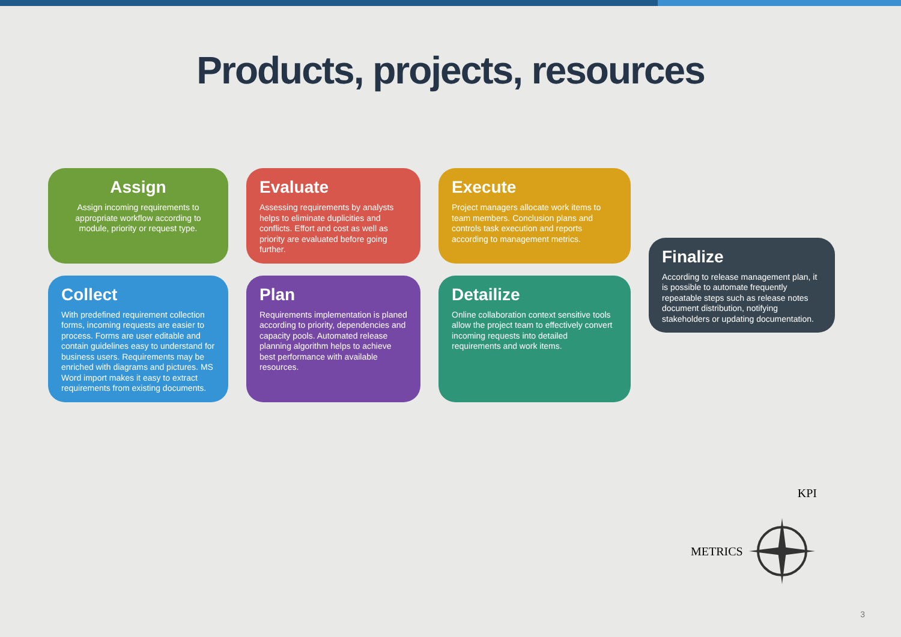Products, projects, resources
Assign
Assign incoming requirements to appropriate workflow according to module, priority or request type.
Evaluate
Assessing requirements by analysts helps to eliminate duplicities and conflicts. Effort and cost as well as priority are evaluated before going further.
Execute
Project managers allocate work items to team members. Conclusion plans and controls task execution and reports according to management metrics.
Finalize
According to release management plan, it is possible to automate frequently repeatable steps such as release notes document distribution, notifying stakeholders or updating documentation.
Collect
With predefined requirement collection forms, incoming requests are easier to process. Forms are user editable and contain guidelines easy to understand for business users. Requirements may be enriched with diagrams and pictures. MS Word import makes it easy to extract requirements from existing documents.
Plan
Requirements implementation is planed according to priority, dependencies and capacity pools. Automated release planning algorithm helps to achieve best performance with available resources.
Detailize
Online collaboration context sensitive tools allow the project team to effectively convert incoming requests into detailed requirements and work items.
KPI
METRICS
3